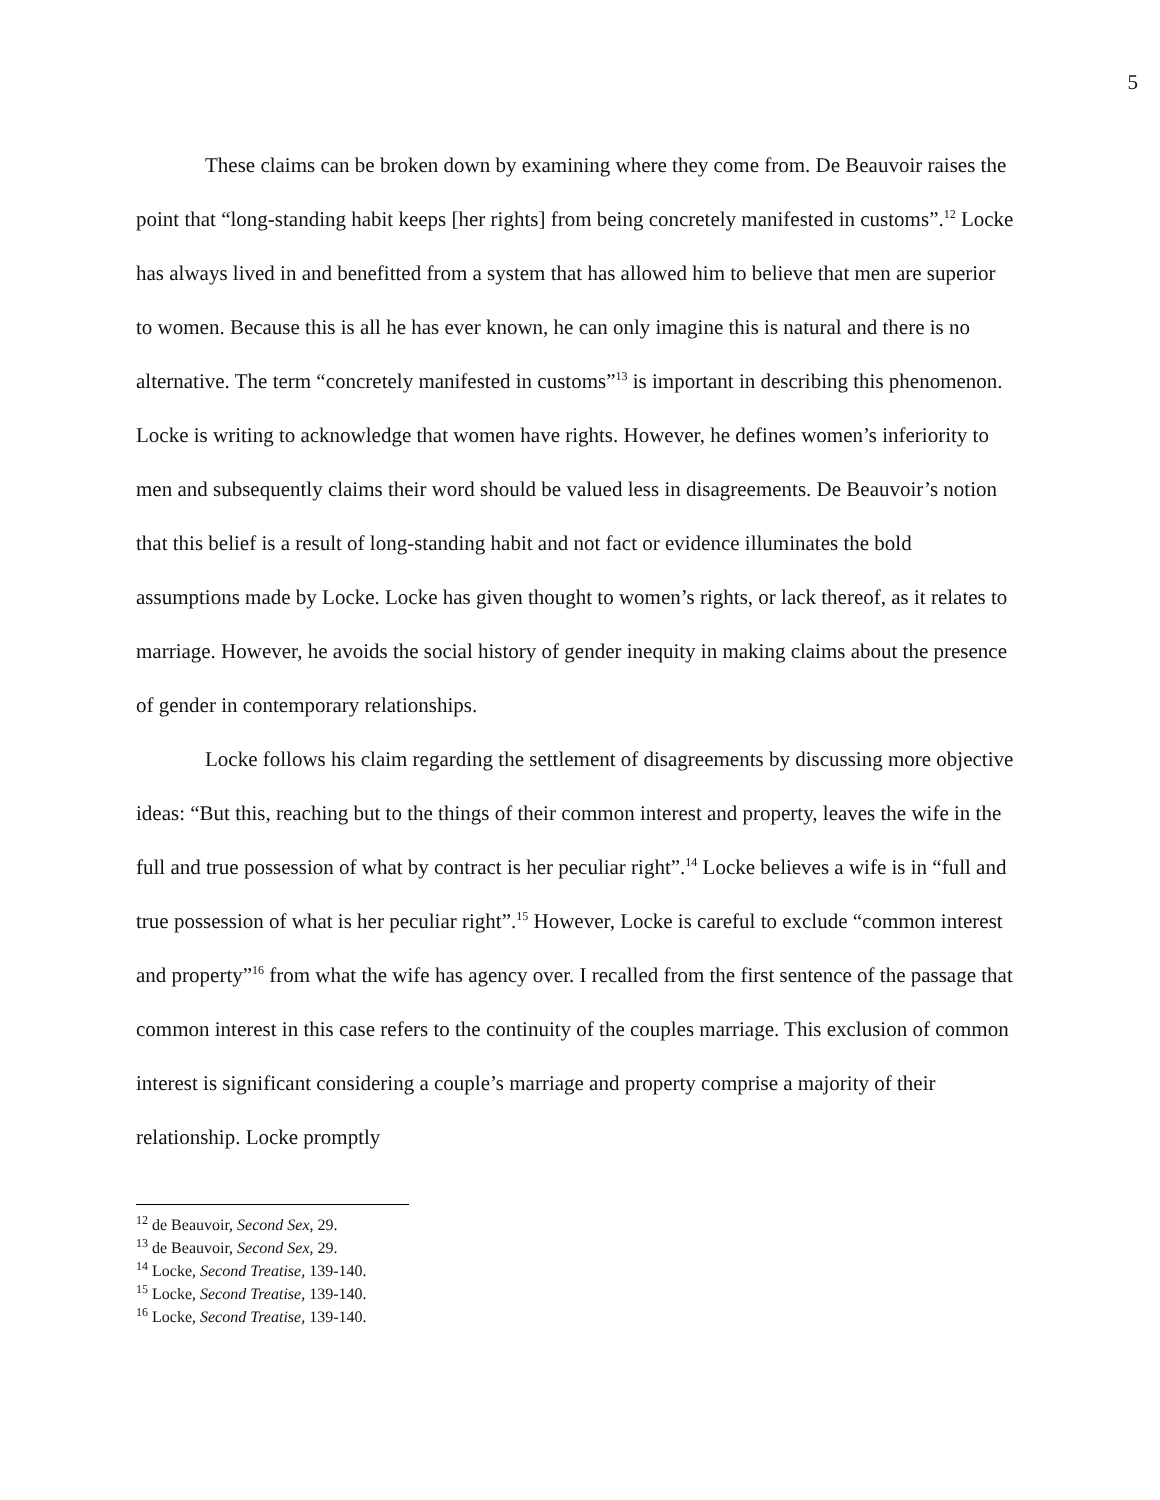5
These claims can be broken down by examining where they come from. De Beauvoir raises the point that “long-standing habit keeps [her rights] from being concretely manifested in customs”.<sup>12</sup> Locke has always lived in and benefitted from a system that has allowed him to believe that men are superior to women. Because this is all he has ever known, he can only imagine this is natural and there is no alternative. The term “concretely manifested in customs”<sup>13</sup> is important in describing this phenomenon. Locke is writing to acknowledge that women have rights. However, he defines women’s inferiority to men and subsequently claims their word should be valued less in disagreements. De Beauvoir’s notion that this belief is a result of long-standing habit and not fact or evidence illuminates the bold assumptions made by Locke. Locke has given thought to women’s rights, or lack thereof, as it relates to marriage. However, he avoids the social history of gender inequity in making claims about the presence of gender in contemporary relationships.
Locke follows his claim regarding the settlement of disagreements by discussing more objective ideas: “But this, reaching but to the things of their common interest and property, leaves the wife in the full and true possession of what by contract is her peculiar right”.<sup>14</sup> Locke believes a wife is in “full and true possession of what is her peculiar right”.<sup>15</sup> However, Locke is careful to exclude “common interest and property”<sup>16</sup> from what the wife has agency over. I recalled from the first sentence of the passage that common interest in this case refers to the continuity of the couples marriage. This exclusion of common interest is significant considering a couple’s marriage and property comprise a majority of their relationship. Locke promptly
<sup>12</sup> de Beauvoir, Second Sex, 29.
<sup>13</sup> de Beauvoir, Second Sex, 29.
<sup>14</sup> Locke, Second Treatise, 139-140.
<sup>15</sup> Locke, Second Treatise, 139-140.
<sup>16</sup> Locke, Second Treatise, 139-140.